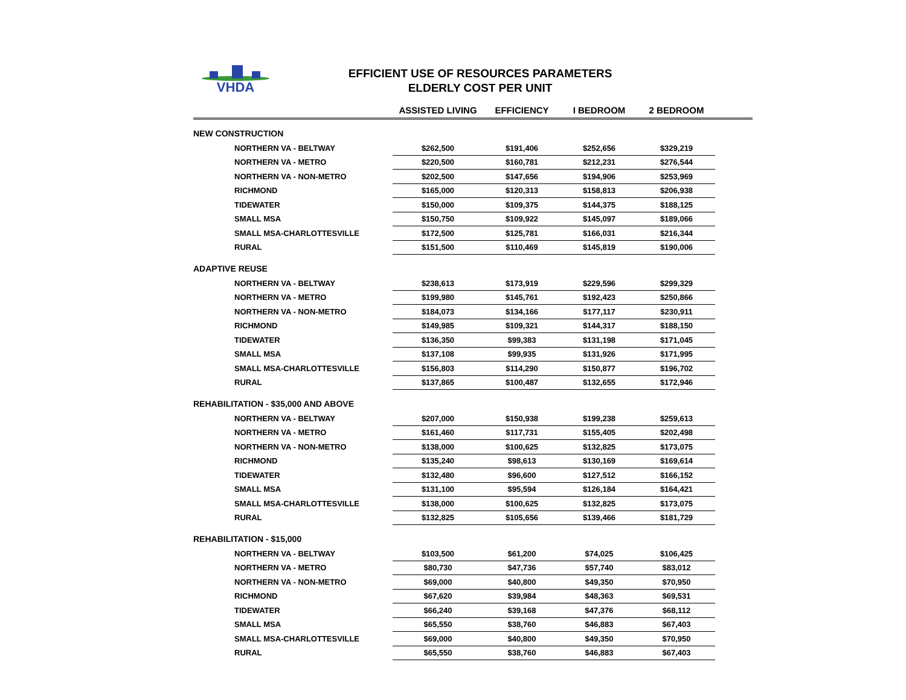VHDA
EFFICIENT USE OF RESOURCES PARAMETERS
ELDERLY COST PER UNIT
| | ASSISTED LIVING | EFFICIENCY | I BEDROOM | 2 BEDROOM | |
| --- | --- | --- | --- | --- | --- |
| NEW CONSTRUCTION | | | | | |
| NORTHERN VA - BELTWAY | $262,500 | $191,406 | $252,656 | $329,219 | |
| NORTHERN VA - METRO | $220,500 | $160,781 | $212,231 | $276,544 | |
| NORTHERN VA - NON-METRO | $202,500 | $147,656 | $194,906 | $253,969 | |
| RICHMOND | $165,000 | $120,313 | $158,813 | $206,938 | |
| TIDEWATER | $150,000 | $109,375 | $144,375 | $188,125 | |
| SMALL MSA | $150,750 | $109,922 | $145,097 | $189,066 | |
| SMALL MSA-CHARLOTTESVILLE | $172,500 | $125,781 | $166,031 | $216,344 | |
| RURAL | $151,500 | $110,469 | $145,819 | $190,006 | |
| ADAPTIVE REUSE | | | | | |
| NORTHERN VA - BELTWAY | $238,613 | $173,919 | $229,596 | $299,329 | |
| NORTHERN VA - METRO | $199,980 | $145,761 | $192,423 | $250,866 | |
| NORTHERN VA - NON-METRO | $184,073 | $134,166 | $177,117 | $230,911 | |
| RICHMOND | $149,985 | $109,321 | $144,317 | $188,150 | |
| TIDEWATER | $136,350 | $99,383 | $131,198 | $171,045 | |
| SMALL MSA | $137,108 | $99,935 | $131,926 | $171,995 | |
| SMALL MSA-CHARLOTTESVILLE | $156,803 | $114,290 | $150,877 | $196,702 | |
| RURAL | $137,865 | $100,487 | $132,655 | $172,946 | |
| REHABILITATION - $35,000 AND ABOVE | | | | | |
| NORTHERN VA - BELTWAY | $207,000 | $150,938 | $199,238 | $259,613 | |
| NORTHERN VA - METRO | $161,460 | $117,731 | $155,405 | $202,498 | |
| NORTHERN VA - NON-METRO | $138,000 | $100,625 | $132,825 | $173,075 | |
| RICHMOND | $135,240 | $98,613 | $130,169 | $169,614 | |
| TIDEWATER | $132,480 | $96,600 | $127,512 | $166,152 | |
| SMALL MSA | $131,100 | $95,594 | $126,184 | $164,421 | |
| SMALL MSA-CHARLOTTESVILLE | $138,000 | $100,625 | $132,825 | $173,075 | |
| RURAL | $132,825 | $105,656 | $139,466 | $181,729 | |
| REHABILITATION - $15,000 | | | | | |
| NORTHERN VA - BELTWAY | $103,500 | $61,200 | $74,025 | $106,425 | |
| NORTHERN VA - METRO | $80,730 | $47,736 | $57,740 | $83,012 | |
| NORTHERN VA - NON-METRO | $69,000 | $40,800 | $49,350 | $70,950 | |
| RICHMOND | $67,620 | $39,984 | $48,363 | $69,531 | |
| TIDEWATER | $66,240 | $39,168 | $47,376 | $68,112 | |
| SMALL MSA | $65,550 | $38,760 | $46,883 | $67,403 | |
| SMALL MSA-CHARLOTTESVILLE | $69,000 | $40,800 | $49,350 | $70,950 | |
| RURAL | $65,550 | $38,760 | $46,883 | $67,403 | |